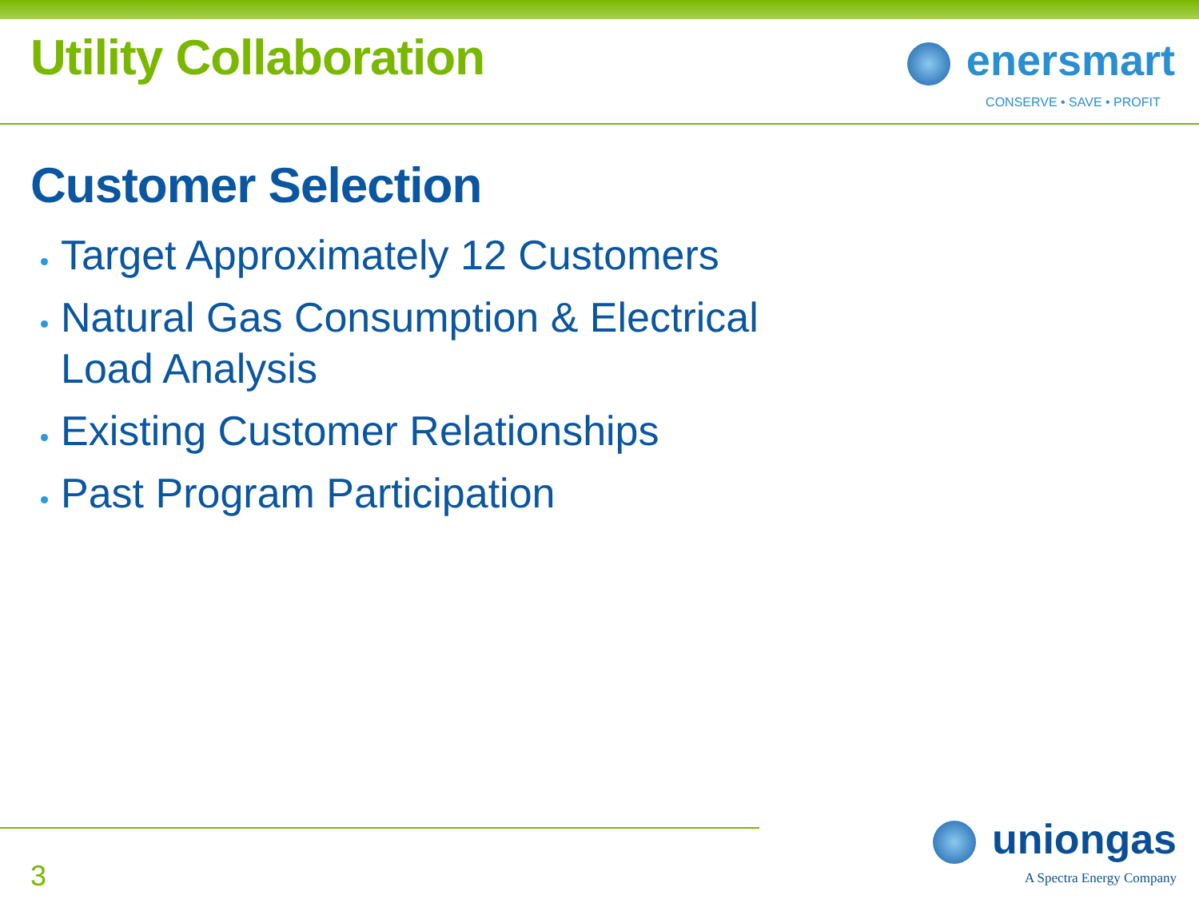Utility Collaboration
enersmart
CONSERVE • SAVE • PROFIT
Customer Selection
Target Approximately 12 Customers
Natural Gas Consumption & Electrical Load Analysis
Existing Customer Relationships
Past Program Participation
3
uniongas
A Spectra Energy Company